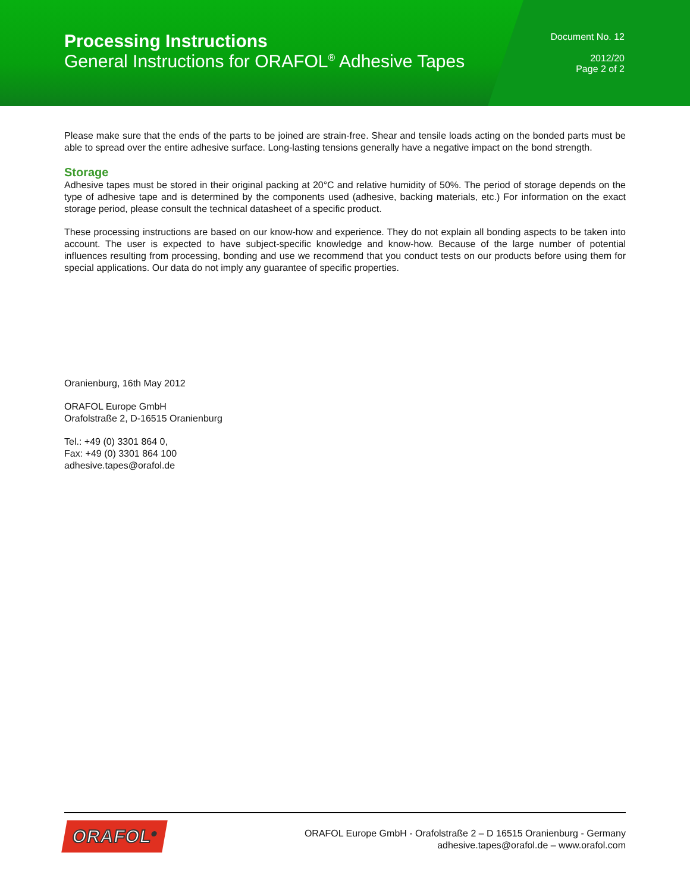Processing Instructions
General Instructions for ORAFOL<sup>®</sup> Adhesive Tapes
Document No. 12
2012/20
Page 2 of 2
Please make sure that the ends of the parts to be joined are strain-free. Shear and tensile loads acting on the bonded parts must be able to spread over the entire adhesive surface. Long-lasting tensions generally have a negative impact on the bond strength.
Storage
Adhesive tapes must be stored in their original packing at 20°C and relative humidity of 50%. The period of storage depends on the type of adhesive tape and is determined by the components used (adhesive, backing materials, etc.) For information on the exact storage period, please consult the technical datasheet of a specific product.
These processing instructions are based on our know-how and experience. They do not explain all bonding aspects to be taken into account. The user is expected to have subject-specific knowledge and know-how. Because of the large number of potential influences resulting from processing, bonding and use we recommend that you conduct tests on our products before using them for special applications. Our data do not imply any guarantee of specific properties.
Oranienburg, 16th May 2012
ORAFOL Europe GmbH
Orafolstraße 2, D-16515 Oranienburg
Tel.: +49 (0) 3301 864 0,
Fax: +49 (0) 3301 864 100
adhesive.tapes@orafol.de
ORAFOL<sup>®</sup>
ORAFOL Europe GmbH - Orafolstraße 2 – D 16515 Oranienburg - Germany
adhesive.tapes@orafol.de – www.orafol.com